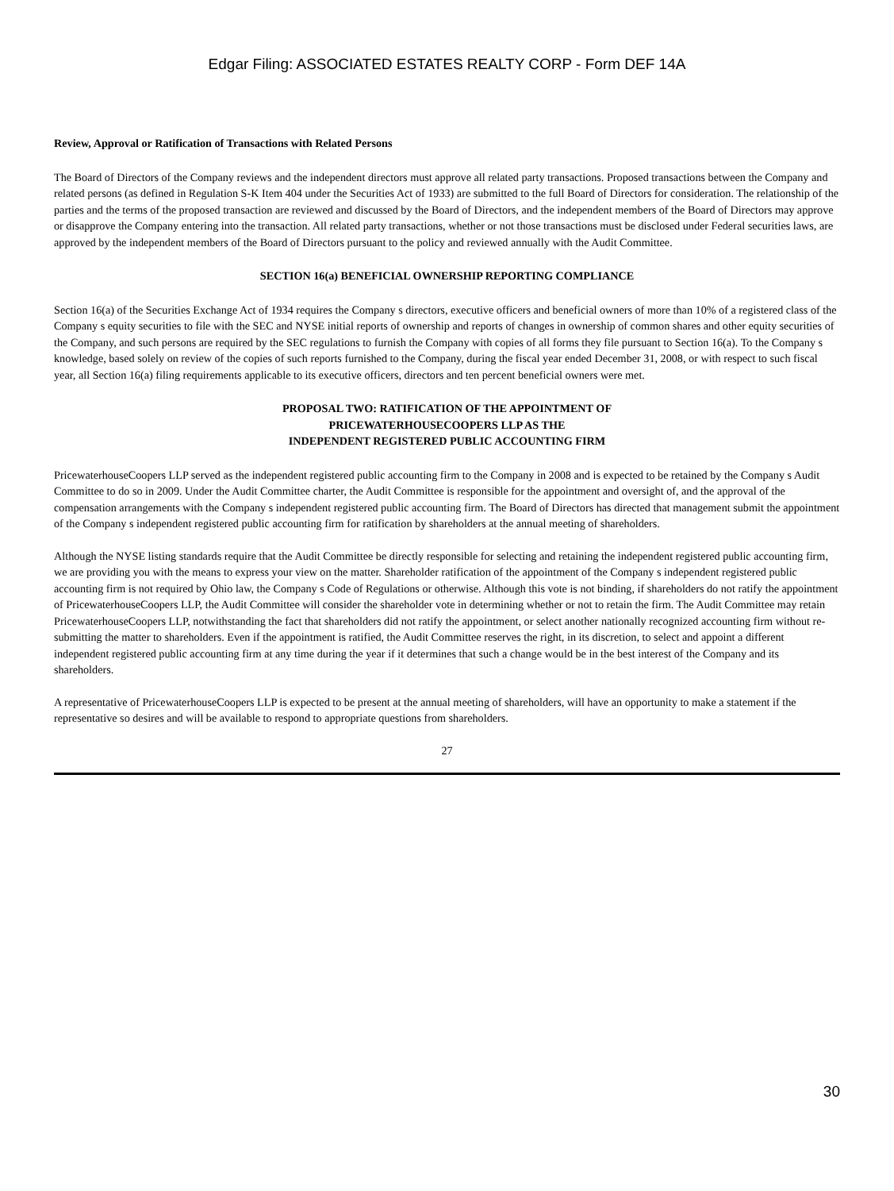Edgar Filing: ASSOCIATED ESTATES REALTY CORP - Form DEF 14A
Review, Approval or Ratification of Transactions with Related Persons
The Board of Directors of the Company reviews and the independent directors must approve all related party transactions. Proposed transactions between the Company and related persons (as defined in Regulation S-K Item 404 under the Securities Act of 1933) are submitted to the full Board of Directors for consideration. The relationship of the parties and the terms of the proposed transaction are reviewed and discussed by the Board of Directors, and the independent members of the Board of Directors may approve or disapprove the Company entering into the transaction. All related party transactions, whether or not those transactions must be disclosed under Federal securities laws, are approved by the independent members of the Board of Directors pursuant to the policy and reviewed annually with the Audit Committee.
SECTION 16(a) BENEFICIAL OWNERSHIP REPORTING COMPLIANCE
Section 16(a) of the Securities Exchange Act of 1934 requires the Company s directors, executive officers and beneficial owners of more than 10% of a registered class of the Company s equity securities to file with the SEC and NYSE initial reports of ownership and reports of changes in ownership of common shares and other equity securities of the Company, and such persons are required by the SEC regulations to furnish the Company with copies of all forms they file pursuant to Section 16(a). To the Company s knowledge, based solely on review of the copies of such reports furnished to the Company, during the fiscal year ended December 31, 2008, or with respect to such fiscal year, all Section 16(a) filing requirements applicable to its executive officers, directors and ten percent beneficial owners were met.
PROPOSAL TWO: RATIFICATION OF THE APPOINTMENT OF
PRICEWATERHOUSECOOPERS LLP AS THE
INDEPENDENT REGISTERED PUBLIC ACCOUNTING FIRM
PricewaterhouseCoopers LLP served as the independent registered public accounting firm to the Company in 2008 and is expected to be retained by the Company s Audit Committee to do so in 2009. Under the Audit Committee charter, the Audit Committee is responsible for the appointment and oversight of, and the approval of the compensation arrangements with the Company s independent registered public accounting firm. The Board of Directors has directed that management submit the appointment of the Company s independent registered public accounting firm for ratification by shareholders at the annual meeting of shareholders.
Although the NYSE listing standards require that the Audit Committee be directly responsible for selecting and retaining the independent registered public accounting firm, we are providing you with the means to express your view on the matter. Shareholder ratification of the appointment of the Company s independent registered public accounting firm is not required by Ohio law, the Company s Code of Regulations or otherwise. Although this vote is not binding, if shareholders do not ratify the appointment of PricewaterhouseCoopers LLP, the Audit Committee will consider the shareholder vote in determining whether or not to retain the firm. The Audit Committee may retain PricewaterhouseCoopers LLP, notwithstanding the fact that shareholders did not ratify the appointment, or select another nationally recognized accounting firm without re-submitting the matter to shareholders. Even if the appointment is ratified, the Audit Committee reserves the right, in its discretion, to select and appoint a different independent registered public accounting firm at any time during the year if it determines that such a change would be in the best interest of the Company and its shareholders.
A representative of PricewaterhouseCoopers LLP is expected to be present at the annual meeting of shareholders, will have an opportunity to make a statement if the representative so desires and will be available to respond to appropriate questions from shareholders.
27
30